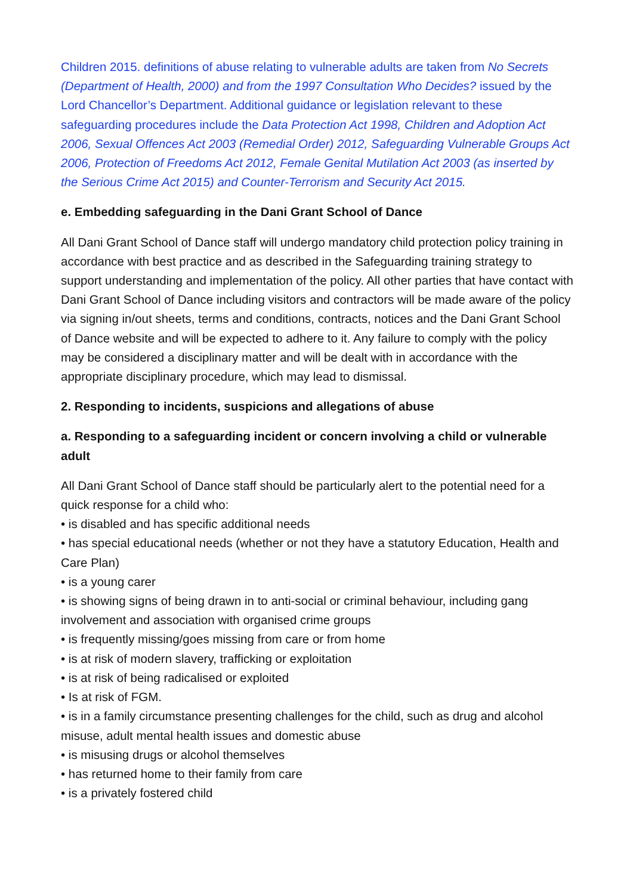Children 2015. definitions of abuse relating to vulnerable adults are taken from No Secrets (Department of Health, 2000) and from the 1997 Consultation Who Decides? issued by the Lord Chancellor’s Department. Additional guidance or legislation relevant to these safeguarding procedures include the Data Protection Act 1998, Children and Adoption Act 2006, Sexual Offences Act 2003 (Remedial Order) 2012, Safeguarding Vulnerable Groups Act 2006, Protection of Freedoms Act 2012, Female Genital Mutilation Act 2003 (as inserted by the Serious Crime Act 2015) and Counter-Terrorism and Security Act 2015.
e. Embedding safeguarding in the Dani Grant School of Dance
All Dani Grant School of Dance staff will undergo mandatory child protection policy training in accordance with best practice and as described in the Safeguarding training strategy to support understanding and implementation of the policy. All other parties that have contact with Dani Grant School of Dance including visitors and contractors will be made aware of the policy via signing in/out sheets, terms and conditions, contracts, notices and the Dani Grant School of Dance website and will be expected to adhere to it. Any failure to comply with the policy may be considered a disciplinary matter and will be dealt with in accordance with the appropriate disciplinary procedure, which may lead to dismissal.
2. Responding to incidents, suspicions and allegations of abuse
a. Responding to a safeguarding incident or concern involving a child or vulnerable adult
All Dani Grant School of Dance staff should be particularly alert to the potential need for a quick response for a child who:
• is disabled and has specific additional needs
• has special educational needs (whether or not they have a statutory Education, Health and Care Plan)
• is a young carer
• is showing signs of being drawn in to anti-social or criminal behaviour, including gang involvement and association with organised crime groups
• is frequently missing/goes missing from care or from home
• is at risk of modern slavery, trafficking or exploitation
• is at risk of being radicalised or exploited
• Is at risk of FGM.
• is in a family circumstance presenting challenges for the child, such as drug and alcohol misuse, adult mental health issues and domestic abuse
• is misusing drugs or alcohol themselves
• has returned home to their family from care
• is a privately fostered child